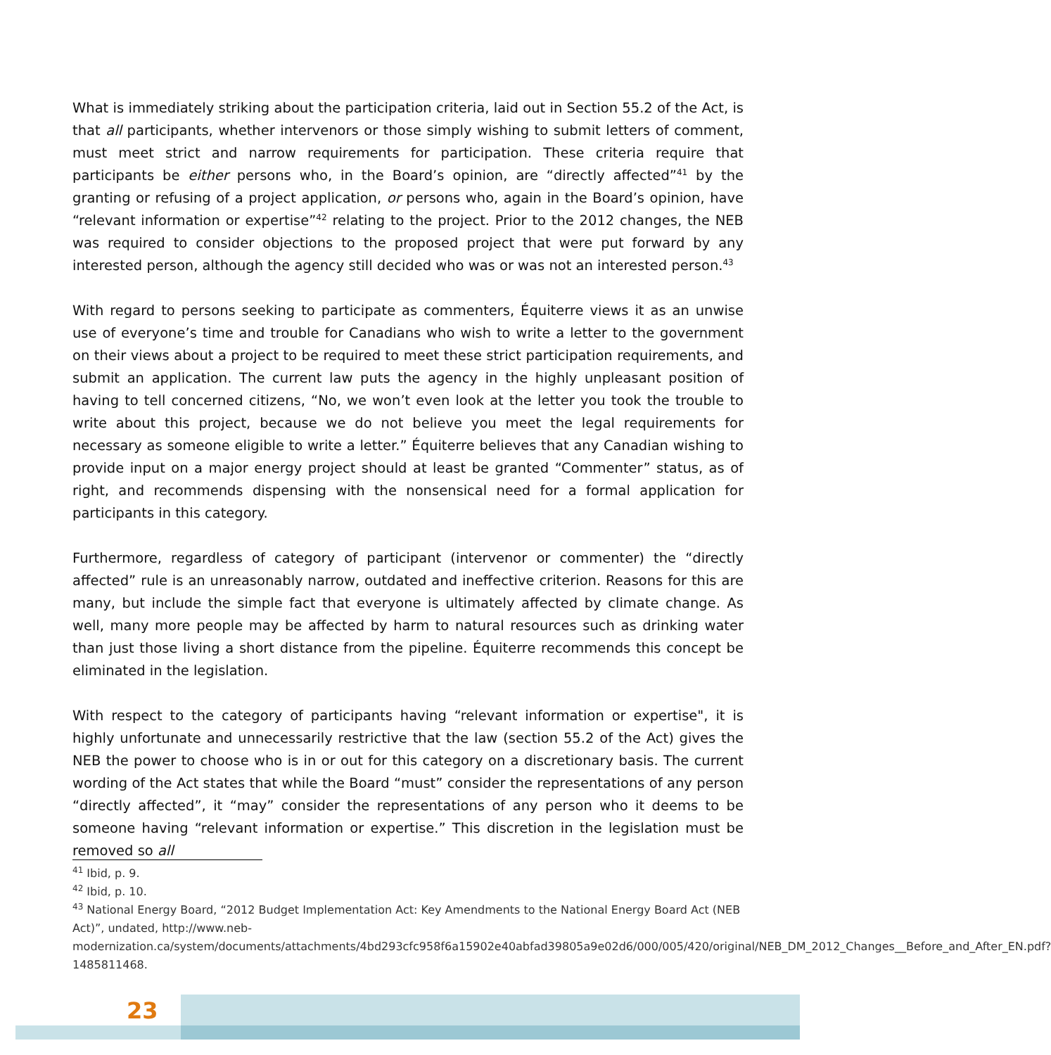What is immediately striking about the participation criteria, laid out in Section 55.2 of the Act, is that all participants, whether intervenors or those simply wishing to submit letters of comment, must meet strict and narrow requirements for participation. These criteria require that participants be either persons who, in the Board’s opinion, are “directly affected”<sup>41</sup> by the granting or refusing of a project application, or persons who, again in the Board’s opinion, have “relevant information or expertise”<sup>42</sup> relating to the project. Prior to the 2012 changes, the NEB was required to consider objections to the proposed project that were put forward by any interested person, although the agency still decided who was or was not an interested person.<sup>43</sup>
With regard to persons seeking to participate as commenters, Équiterre views it as an unwise use of everyone’s time and trouble for Canadians who wish to write a letter to the government on their views about a project to be required to meet these strict participation requirements, and submit an application. The current law puts the agency in the highly unpleasant position of having to tell concerned citizens, “No, we won’t even look at the letter you took the trouble to write about this project, because we do not believe you meet the legal requirements for necessary as someone eligible to write a letter.” Équiterre believes that any Canadian wishing to provide input on a major energy project should at least be granted “Commenter” status, as of right, and recommends dispensing with the nonsensical need for a formal application for participants in this category.
Furthermore, regardless of category of participant (intervenor or commenter) the “directly affected” rule is an unreasonably narrow, outdated and ineffective criterion. Reasons for this are many, but include the simple fact that everyone is ultimately affected by climate change. As well, many more people may be affected by harm to natural resources such as drinking water than just those living a short distance from the pipeline. Équiterre recommends this concept be eliminated in the legislation.
With respect to the category of participants having “relevant information or expertise", it is highly unfortunate and unnecessarily restrictive that the law (section 55.2 of the Act) gives the NEB the power to choose who is in or out for this category on a discretionary basis. The current wording of the Act states that while the Board “must” consider the representations of any person “directly affected”, it “may” consider the representations of any person who it deems to be someone having “relevant information or expertise.” This discretion in the legislation must be removed so all
<sup>41</sup> Ibid, p. 9.
<sup>42</sup> Ibid, p. 10.
<sup>43</sup> National Energy Board, “2012 Budget Implementation Act: Key Amendments to the National Energy Board Act (NEB Act)”, undated, http://www.neb-modernization.ca/system/documents/attachments/4bd293cfc958f6a15902e40abfad39805a9e02d6/000/005/420/original/NEB_DM_2012_Changes__Before_and_After_EN.pdf?1485811468.
23